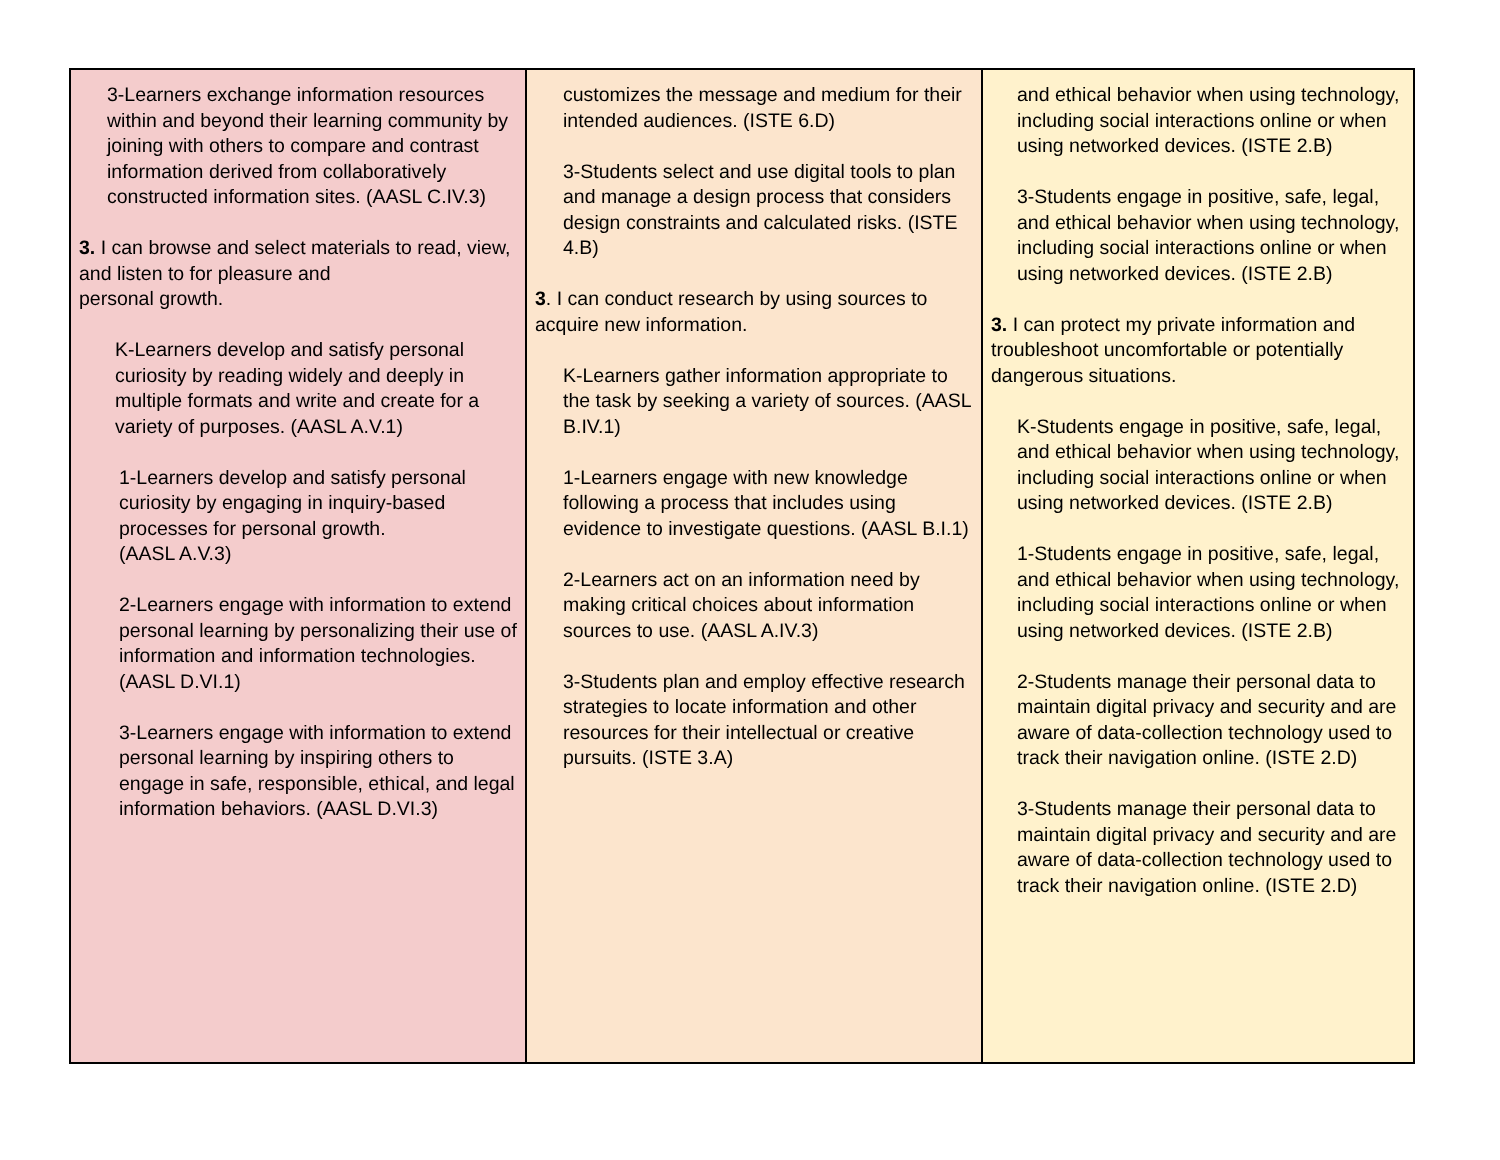| 3-Learners exchange information resources within and beyond their learning community by joining with others to compare and contrast information derived from collaboratively constructed information sites. (AASL C.IV.3) 3. I can browse and select materials to read, view, and listen to for pleasure and personal growth. K-Learners develop and satisfy personal curiosity by reading widely and deeply in multiple formats and write and create for a variety of purposes. (AASL A.V.1) 1-Learners develop and satisfy personal curiosity by engaging in inquiry-based processes for personal growth. (AASL A.V.3) 2-Learners engage with information to extend personal learning by personalizing their use of information and information technologies. (AASL D.VI.1) 3-Learners engage with information to extend personal learning by inspiring others to engage in safe, responsible, ethical, and legal information behaviors. (AASL D.VI.3) | customizes the message and medium for their intended audiences. (ISTE 6.D) 3-Students select and use digital tools to plan and manage a design process that considers design constraints and calculated risks. (ISTE 4.B) 3 . I can conduct research by using sources to acquire new information. K-Learners gather information appropriate to the task by seeking a variety of sources. (AASL B.IV.1) 1-Learners engage with new knowledge following a process that includes using evidence to investigate questions. (AASL B.I.1) 2-Learners act on an information need by making critical choices about information sources to use. (AASL A.IV.3) 3-Students plan and employ effective research strategies to locate information and other resources for their intellectual or creative pursuits. (ISTE 3.A) | and ethical behavior when using technology, including social interactions online or when using networked devices. (ISTE 2.B) 3-Students engage in positive, safe, legal, and ethical behavior when using technology, including social interactions online or when using networked devices. (ISTE 2.B) 3. I can protect my private information and troubleshoot uncomfortable or potentially dangerous situations. K-Students engage in positive, safe, legal, and ethical behavior when using technology, including social interactions online or when using networked devices. (ISTE 2.B) 1-Students engage in positive, safe, legal, and ethical behavior when using technology, including social interactions online or when using networked devices. (ISTE 2.B) 2-Students manage their personal data to maintain digital privacy and security and are aware of data-collection technology used to track their navigation online. (ISTE 2.D) 3-Students manage their personal data to maintain digital privacy and security and are aware of data-collection technology used to track their navigation online. (ISTE 2.D) |